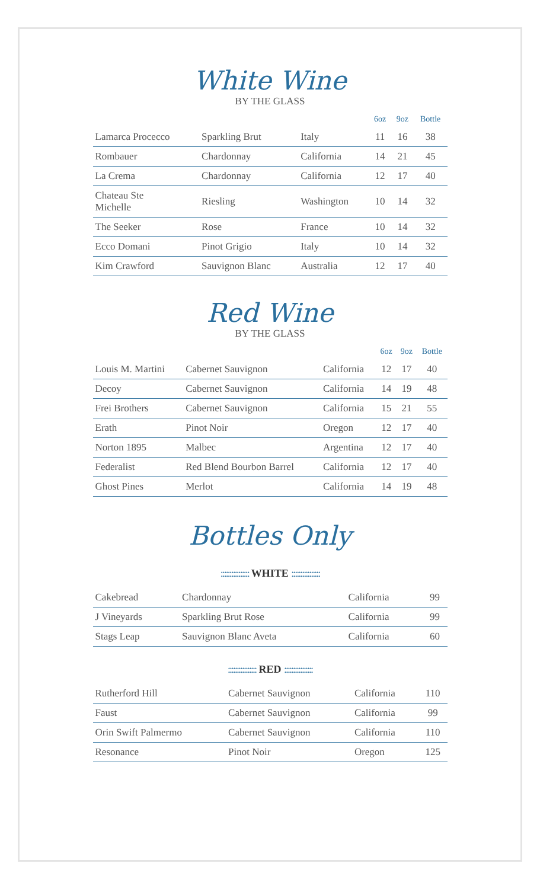White Wine
BY THE GLASS
| | | | 6oz | 9oz | Bottle |
| --- | --- | --- | --- | --- | --- |
| Lamarca Procecco | Sparkling Brut | Italy | 11 | 16 | 38 |
| Rombauer | Chardonnay | California | 14 | 21 | 45 |
| La Crema | Chardonnay | California | 12 | 17 | 40 |
| Chateau Ste Michelle | Riesling | Washington | 10 | 14 | 32 |
| The Seeker | Rose | France | 10 | 14 | 32 |
| Ecco Domani | Pinot Grigio | Italy | 10 | 14 | 32 |
| Kim Crawford | Sauvignon Blanc | Australia | 12 | 17 | 40 |
Red Wine
BY THE GLASS
| | | | 6oz | 9oz | Bottle |
| --- | --- | --- | --- | --- | --- |
| Louis M. Martini | Cabernet Sauvignon | California | 12 | 17 | 40 |
| Decoy | Cabernet Sauvignon | California | 14 | 19 | 48 |
| Frei Brothers | Cabernet Sauvignon | California | 15 | 21 | 55 |
| Erath | Pinot Noir | Oregon | 12 | 17 | 40 |
| Norton 1895 | Malbec | Argentina | 12 | 17 | 40 |
| Federalist | Red Blend Bourbon Barrel | California | 12 | 17 | 40 |
| Ghost Pines | Merlot | California | 14 | 19 | 48 |
Bottles Only
:::::::::::::::: WHITE ::::::::::::::::
| Cakebread | Chardonnay | California | 99 |
| J Vineyards | Sparkling Brut Rose | California | 99 |
| Stags Leap | Sauvignon Blanc Aveta | California | 60 |
:::::::::::::::: RED ::::::::::::::::
| Rutherford Hill | Cabernet Sauvignon | California | 110 |
| Faust | Cabernet Sauvignon | California | 99 |
| Orin Swift Palmermo | Cabernet Sauvignon | California | 110 |
| Resonance | Pinot Noir | Oregon | 125 |